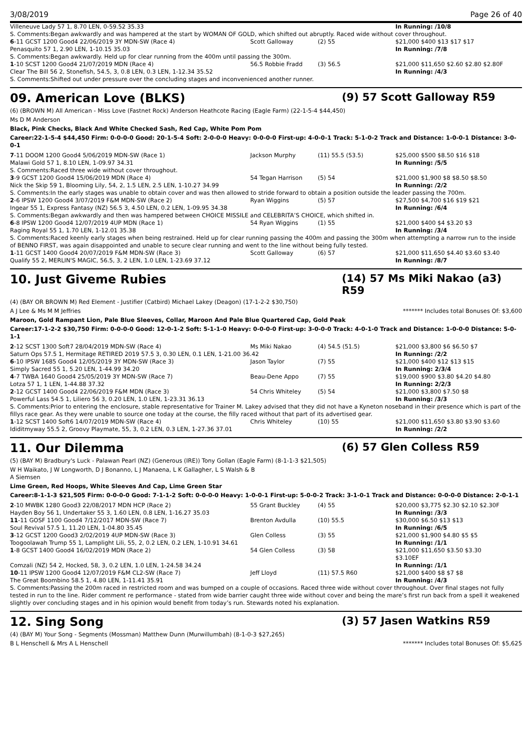3/08/2019 Page 26 of 40
| Villeneuve Lady 57 1, 8.70 LEN, 0-59.52 35.33 | | | In Running: /10/8 |
| S. Comments:Began awkwardly and was hampered at the start by WOMAN OF GOLD, which shifted out abruptly. Raced wide without cover throughout. | | | |
| 6 -11 GCST 1200 Good4 22/06/2019 3Y MDN-SW (Race 4) | Scott Galloway | (2) 55 | $21,000 $400 $13 $17 $17 |
| Penasquito 57 1, 2.90 LEN, 1-10.15 35.03 | | | In Running: /7/8 |
| S. Comments:Began awkwardly. Held up for clear running from the 400m until passing the 300m. | | | |
| 1 -10 SCST 1200 Good4 21/07/2019 MDN (Race 4) | 56.5 Robbie Fradd | (3) 56.5 | $21,000 $11,650 $2.60 $2.80 $2.80F |
| Clear The Bill 56 2, Stonefish, 54.5, 3, 0.8 LEN, 0.3 LEN, 1-12.34 35.52 | | | In Running: /4/3 |
| S. Comments:Shifted out under pressure over the concluding stages and inconvenienced another runner. | | | |
09. American Love (BLKS) (9) 57 Scott Galloway R59
(6) (BROWN M) All American - Miss Love (Fastnet Rock) Anderson Heathcote Racing (Eagle Farm) (22-1-5-4 $44,450)
Ms D M Anderson
Black, Pink Checks, Black And White Checked Sash, Red Cap, White Pom Pom
Career:22-1-5-4 $44,450 Firm: 0-0-0-0 Good: 20-1-5-4 Soft: 2-0-0-0 Heavy: 0-0-0-0 First-up: 4-0-0-1 Track: 5-1-0-2 Track and Distance: 1-0-0-1 Distance: 3-0-0-1
| 7 -11 DOOM 1200 Good4 5/06/2019 MDN-SW (Race 1) | Jackson Murphy | (11) 55.5 (53.5) | $25,000 $500 $8.50 $16 $18 |
| Malawi Gold 57 1, 8.10 LEN, 1-09.97 34.31 | | | In Running: /5/5 |
| S. Comments:Raced three wide without cover throughout. | | | |
| 3 -9 GCST 1200 Good4 15/06/2019 MDN (Race 4) | 54 Tegan Harrison | (5) 54 | $21,000 $1,900 $8 $8.50 $8.50 |
| Nick the Skip 59 1, Blooming Lily, 54, 2, 1.5 LEN, 2.5 LEN, 1-10.27 34.99 | | | In Running: /2/2 |
| S. Comments:In the early stages was unable to obtain cover and was then allowed to stride forward to obtain a position outside the leader passing the 700m. | | | |
| 2 -6 IPSW 1200 Good4 3/07/2019 F&M MDN-SW (Race 2) | Ryan Wiggins | (5) 57 | $27,500 $4,700 $16 $19 $21 |
| Ingear 55 1, Express Fantasy (NZ) 56.5 3, 4.50 LEN, 0.2 LEN, 1-09.95 34.38 | | | In Running: /6/4 |
| S. Comments:Began awkwardly and then was hampered between CHOICE MISSILE and CELEBRITA’S CHOICE, which shifted in. | | | |
| 6 -8 IPSW 1200 Good4 12/07/2019 4UP MDN (Race 1) | 54 Ryan Wiggins | (1) 55 | $21,000 $400 $4 $3.20 $3 |
| Raging Royal 55 1, 1.70 LEN, 1-12.01 35.38 | | | In Running: /3/4 |
| S. Comments:Raced keenly early stages when being restrained. Held up for clear running passing the 400m and passing the 300m when attempting a narrow run to the inside of BENNO FIRST, was again disappointed and unable to secure clear running and went to the line without being fully tested. | | | |
| 1 -11 GCST 1400 Good4 20/07/2019 F&M MDN-SW (Race 3) | Scott Galloway | (6) 57 | $21,000 $11,650 $4.40 $3.60 $3.40 |
| Qualify 55 2, MERLIN'S MAGIC, 56.5, 3, 2 LEN, 1.0 LEN, 1-23.69 37.12 | | | In Running: /8/7 |
10. Just Giveme Rubies (14) 57 Ms Miki Nakao (a3) R59
(4) (BAY OR BROWN M) Red Element - Justifier (Catbird) Michael Lakey (Deagon) (17-1-2-2 $30,750)
A J Lee & Ms M M Jeffries ******* Includes total Bonuses Of: $3,600
Maroon, Gold Rampant Lion, Pale Blue Sleeves, Collar, Maroon And Pale Blue Quartered Cap, Gold Peak
Career:17-1-2-2 $30,750 Firm: 0-0-0-0 Good: 12-0-1-2 Soft: 5-1-1-0 Heavy: 0-0-0-0 First-up: 3-0-0-0 Track: 4-0-1-0 Track and Distance: 1-0-0-0 Distance: 5-0-1-1
| 2 -12 SCST 1300 Soft7 28/04/2019 MDN-SW (Race 4) | Ms Miki Nakao | (4) 54.5 (51.5) | $21,000 $3,800 $6 $6.50 $7 |
| Saturn Ops 57.5 1, Hermitage RETIRED 2019 57.5 3, 0.30 LEN, 0.1 LEN, 1-21.00 36.42 | | | In Running: /2/2 |
| 6 -10 IPSW 1685 Good4 12/05/2019 3Y MDN-SW (Race 3) | Jason Taylor | (7) 55 | $21,000 $400 $12 $13 $15 |
| Simply Sacred 55 1, 5.20 LEN, 1-44.99 34.20 | | | In Running: 2/3/4 |
| 4 -7 TWBA 1640 Good4 25/05/2019 3Y MDN-SW (Race 7) | Beau-Dene Appo | (7) 55 | $19,000 $900 $3.80 $4.20 $4.80 |
| Lotza 57 1, 1 LEN, 1-44.88 37.32 | | | In Running: 2/2/3 |
| 2 -12 GCST 1400 Good4 22/06/2019 F&M MDN (Race 3) | 54 Chris Whiteley | (5) 54 | $21,000 $3,800 $7.50 $8 |
| Powerful Lass 54.5 1, Liliero 56 3, 0.20 LEN, 1.0 LEN, 1-23.31 36.13 | | | In Running: /3/3 |
| S. Comments:Prior to entering the enclosure, stable representative for Trainer M. Lakey advised that they did not have a Kyneton noseband in their presence which is part of the fillys race gear. As they were unable to source one today at the course, the filly raced without that part of its advertised gear. | | | |
| 1 -12 SCST 1400 Soft6 14/07/2019 MDN-SW (Race 4) | Chris Whiteley | (10) 55 | $21,000 $11,650 $3.80 $3.90 $3.60 |
| Ididitmyway 55.5 2, Groovy Playmate, 55, 3, 0.2 LEN, 0.3 LEN, 1-27.36 37.01 | | | In Running: /2/2 |
11. Our Dilemma (6) 57 Glen Colless R59
(5) (BAY M) Bradbury's Luck - Palawan Pearl (NZ) (Generous (IRE)) Tony Gollan (Eagle Farm) (8-1-1-3 $21,505)
W H Waikato, J W Longworth, D J Bonanno, L J Manaena, L K Gallagher, L S Walsh & B
A Siemsen
Lime Green, Red Hoops, White Sleeves And Cap, Lime Green Star
Career:8-1-1-3 $21,505 Firm: 0-0-0-0 Good: 7-1-1-2 Soft: 0-0-0-0 Heavy: 1-0-0-1 First-up: 5-0-0-2 Track: 3-1-0-1 Track and Distance: 0-0-0-0 Distance: 2-0-1-1
| 2 -10 MWBK 1280 Good3 22/08/2017 MDN HCP (Race 2) | 55 Grant Buckley | (4) 55 | $20,000 $3,775 $2.30 $2.10 $2.30F |
| Hayden Boy 56 1, Undertaker 55 3, 1.60 LEN, 0.8 LEN, 1-16.27 35.03 | | | In Running: /3/3 |
| 11 -11 GOSF 1100 Good4 7/12/2017 MDN-SW (Race 7) | Brenton Avdulla | (10) 55.5 | $30,000 $6.50 $13 $13 |
| Soul Revival 57.5 1, 11.20 LEN, 1-04.80 35.45 | | | In Running: /6/5 |
| 3 -12 GCST 1200 Good3 2/02/2019 4UP MDN-SW (Race 3) | Glen Colless | (3) 55 | $21,000 $1,900 $4.80 $5 $5 |
| Toogoolawah Trump 55 1, Lamplight Lili, 55, 2, 0.2 LEN, 0.2 LEN, 1-10.91 34.61 | | | In Running: /1/1 |
| 1 -8 GCST 1400 Good4 16/02/2019 MDN (Race 2) | 54 Glen Colless | (3) 58 | $21,000 $11,650 $3.50 $3.30 $3.10EF |
| Comzali (NZ) 54 2, Hocked, 58, 3, 0.2 LEN, 1.0 LEN, 1-24.58 34.24 | | | In Running: /1/1 |
| 10 -11 IPSW 1200 Good4 12/07/2019 F&M CL2-SW (Race 7) | Jeff Lloyd | (11) 57.5 R60 | $21,000 $400 $8 $7 $8 |
| The Great Boombino 58.5 1, 4.80 LEN, 1-11.41 35.91 | | | In Running: /4/3 |
| S. Comments:Passing the 200m raced in restricted room and was bumped on a couple of occasions. Raced three wide without cover throughout. Over final stages not fully tested in run to the line. Rider comment re performance - stated from wide barrier caught three wide without cover and being the mare’s first run back from a spell it weakened slightly over concluding stages and in his opinion would benefit from today’s run. Stewards noted his explanation. | | | |
12. Sing Song (3) 57 Jasen Watkins R59
(4) (BAY M) Your Song - Segments (Mossman) Matthew Dunn (Murwillumbah) (8-1-0-3 $27,265)
B L Henschell & Mrs A L Henschell ******* Includes total Bonuses Of: $5,625